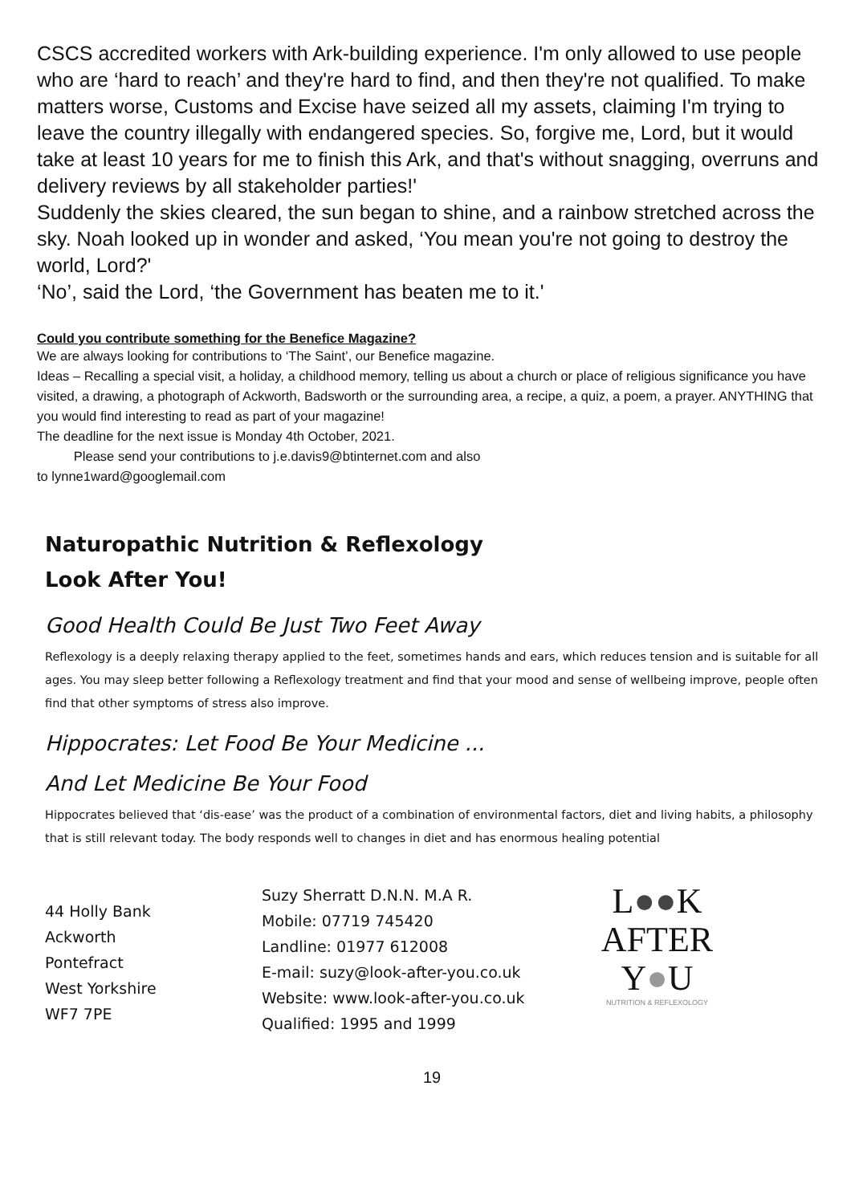CSCS accredited workers with Ark-building experience. I'm only allowed to use people who are ‘hard to reach’ and they're hard to find, and then they're not qualified. To make matters worse, Customs and Excise have seized all my assets, claiming I'm trying to leave the country illegally with endangered species. So, forgive me, Lord, but it would take at least 10 years for me to finish this Ark, and that's without snagging, overruns and delivery reviews by all stakeholder parties!'
Suddenly the skies cleared, the sun began to shine, and a rainbow stretched across the sky. Noah looked up in wonder and asked, ‘You mean you're not going to destroy the world, Lord?'
‘No’, said the Lord, ‘the Government has beaten me to it.'
Could you contribute something for the Benefice Magazine?
We are always looking for contributions to ‘The Saint’, our Benefice magazine.
Ideas – Recalling a special visit, a holiday, a childhood memory, telling us about a church or place of religious significance you have visited, a drawing, a photograph of Ackworth, Badsworth or the surrounding area, a recipe, a quiz, a poem, a prayer. ANYTHING that you would find interesting to read as part of your magazine!
The deadline for the next issue is Monday 4th October, 2021.
Please send your contributions to j.e.davis9@btinternet.com and also
to lynne1ward@googlemail.com
Naturopathic Nutrition & Reflexology
Look After You!
Good Health Could Be Just Two Feet Away
Reflexology is a deeply relaxing therapy applied to the feet, sometimes hands and ears, which reduces tension and is suitable for all ages. You may sleep better following a Reflexology treatment and find that your mood and sense of wellbeing improve, people often find that other symptoms of stress also improve.
Hippocrates: Let Food Be Your Medicine ...
And Let Medicine Be Your Food
Hippocrates believed that ‘dis-ease’ was the product of a combination of environmental factors, diet and living habits, a philosophy that is still relevant today. The body responds well to changes in diet and has enormous healing potential
44 Holly Bank
Ackworth
Pontefract
West Yorkshire
WF7 7PE
Suzy Sherratt D.N.N. M.A R.
Mobile: 07719 745420
Landline: 01977 612008
E-mail: suzy@look-after-you.co.uk
Website: www.look-after-you.co.uk
Qualified: 1995 and 1999
L●●K
AFTER
Y●U
NUTRITION & REFLEXOLOGY
19